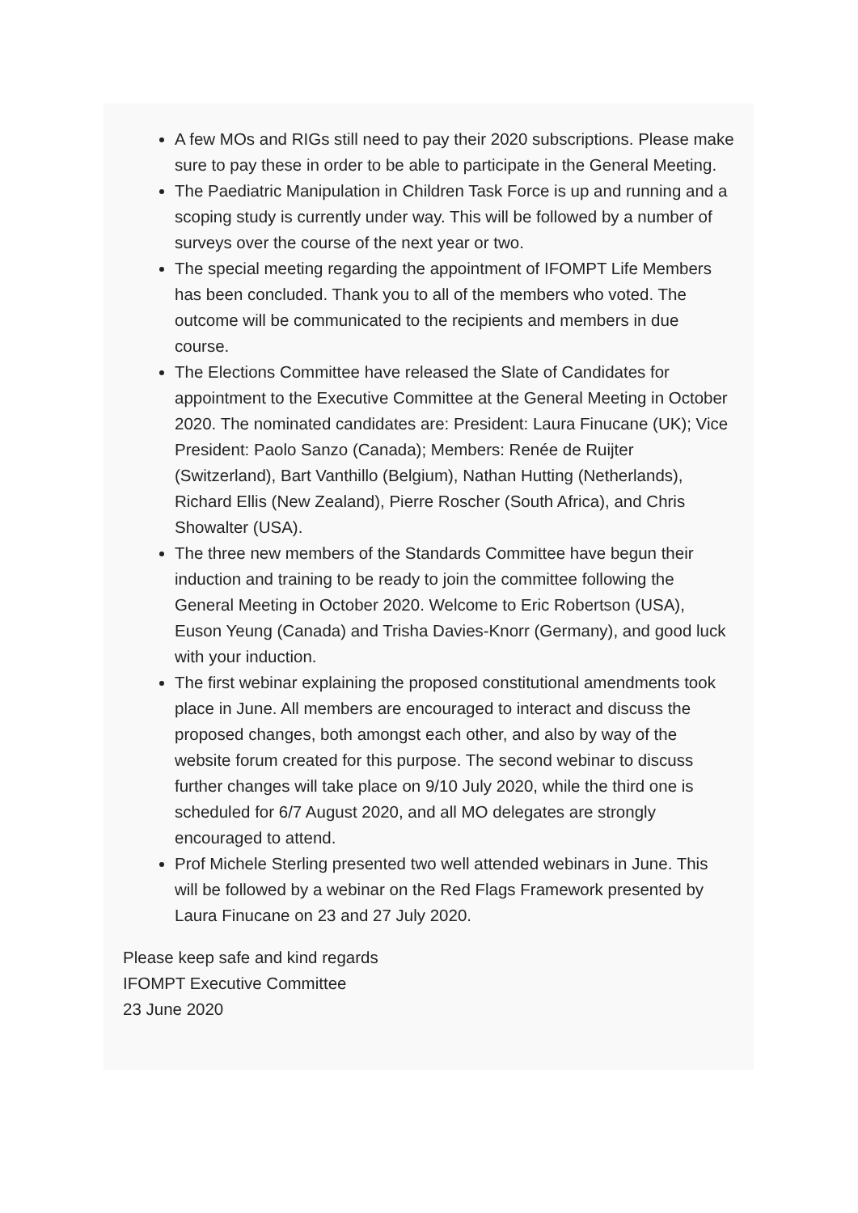A few MOs and RIGs still need to pay their 2020 subscriptions. Please make sure to pay these in order to be able to participate in the General Meeting.
The Paediatric Manipulation in Children Task Force is up and running and a scoping study is currently under way. This will be followed by a number of surveys over the course of the next year or two.
The special meeting regarding the appointment of IFOMPT Life Members has been concluded. Thank you to all of the members who voted. The outcome will be communicated to the recipients and members in due course.
The Elections Committee have released the Slate of Candidates for appointment to the Executive Committee at the General Meeting in October 2020. The nominated candidates are: President: Laura Finucane (UK); Vice President: Paolo Sanzo (Canada); Members: Renée de Ruijter (Switzerland), Bart Vanthillo (Belgium), Nathan Hutting (Netherlands), Richard Ellis (New Zealand), Pierre Roscher (South Africa), and Chris Showalter (USA).
The three new members of the Standards Committee have begun their induction and training to be ready to join the committee following the General Meeting in October 2020. Welcome to Eric Robertson (USA), Euson Yeung (Canada) and Trisha Davies-Knorr (Germany), and good luck with your induction.
The first webinar explaining the proposed constitutional amendments took place in June. All members are encouraged to interact and discuss the proposed changes, both amongst each other, and also by way of the website forum created for this purpose. The second webinar to discuss further changes will take place on 9/10 July 2020, while the third one is scheduled for 6/7 August 2020, and all MO delegates are strongly encouraged to attend.
Prof Michele Sterling presented two well attended webinars in June. This will be followed by a webinar on the Red Flags Framework presented by Laura Finucane on 23 and 27 July 2020.
Please keep safe and kind regards
IFOMPT Executive Committee
23 June 2020